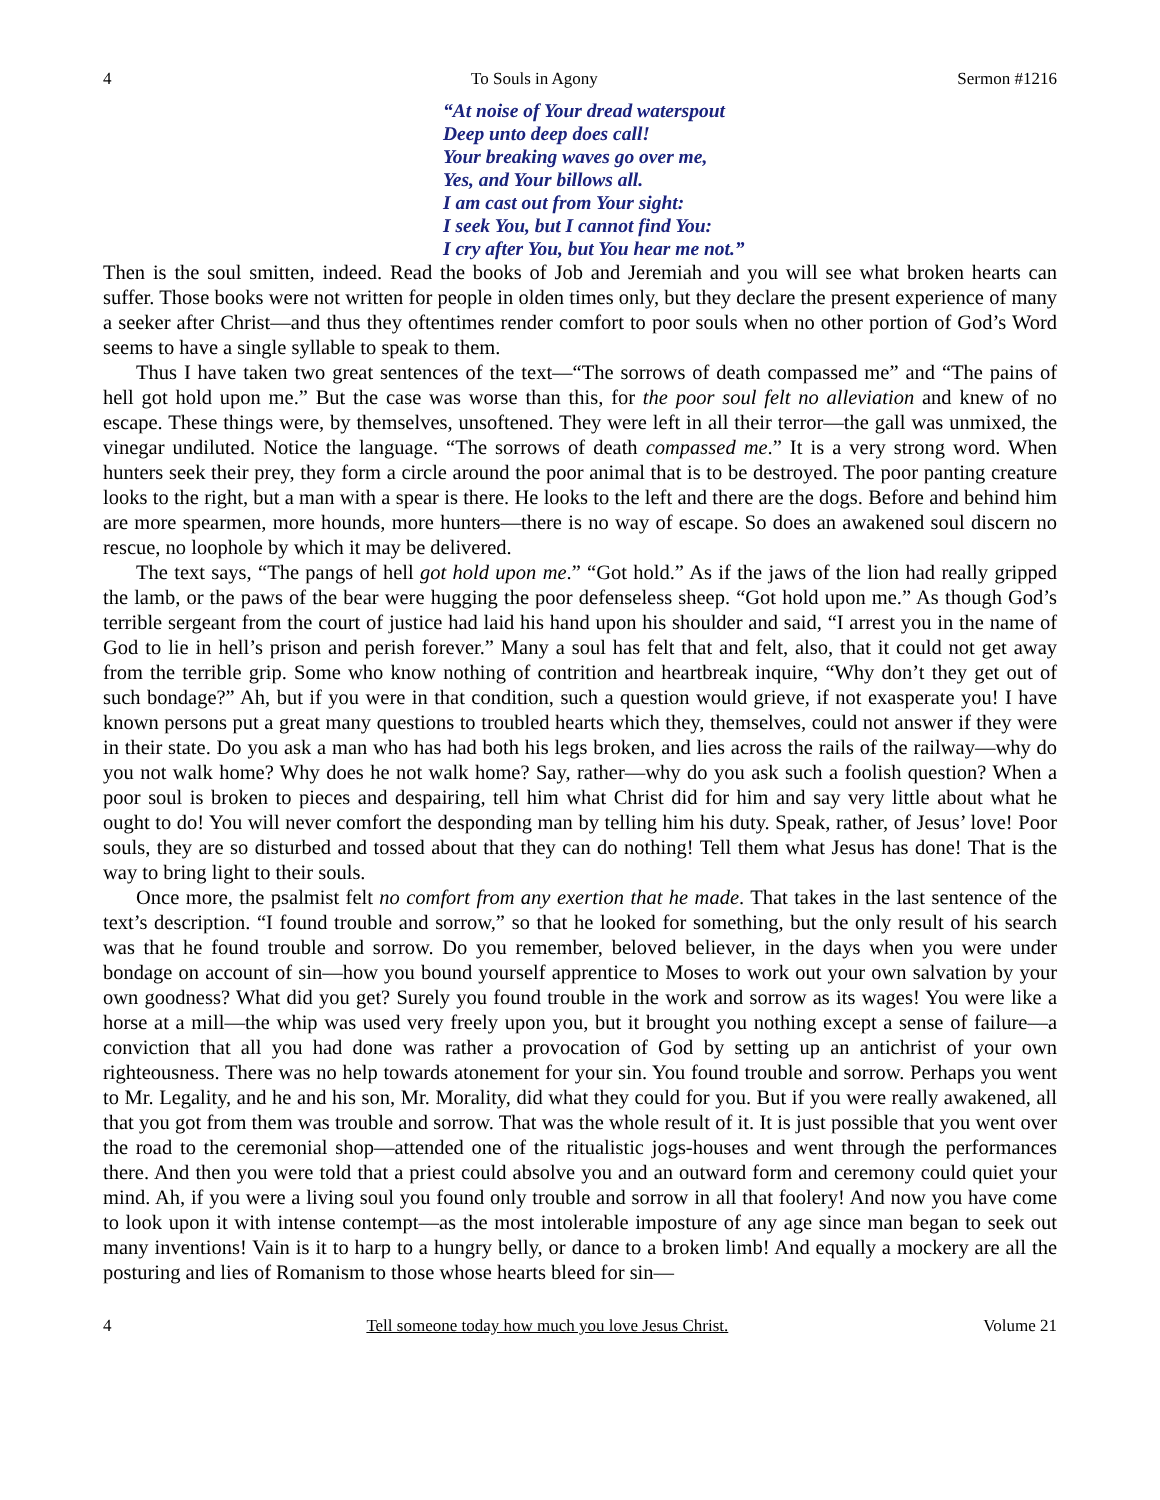4 To Souls in Agony Sermon #1216
“At noise of Your dread waterspout
Deep unto deep does call!
Your breaking waves go over me,
Yes, and Your billows all.
I am cast out from Your sight:
I seek You, but I cannot find You:
I cry after You, but You hear me not.”
Then is the soul smitten, indeed. Read the books of Job and Jeremiah and you will see what broken hearts can suffer. Those books were not written for people in olden times only, but they declare the present experience of many a seeker after Christ—and thus they oftentimes render comfort to poor souls when no other portion of God’s Word seems to have a single syllable to speak to them.
Thus I have taken two great sentences of the text—“The sorrows of death compassed me” and “The pains of hell got hold upon me.” But the case was worse than this, for the poor soul felt no alleviation and knew of no escape. These things were, by themselves, unsoftened. They were left in all their terror—the gall was unmixed, the vinegar undiluted. Notice the language. “The sorrows of death compassed me.” It is a very strong word. When hunters seek their prey, they form a circle around the poor animal that is to be destroyed. The poor panting creature looks to the right, but a man with a spear is there. He looks to the left and there are the dogs. Before and behind him are more spearmen, more hounds, more hunters—there is no way of escape. So does an awakened soul discern no rescue, no loophole by which it may be delivered.
The text says, “The pangs of hell got hold upon me.” “Got hold.” As if the jaws of the lion had really gripped the lamb, or the paws of the bear were hugging the poor defenseless sheep. “Got hold upon me.” As though God’s terrible sergeant from the court of justice had laid his hand upon his shoulder and said, “I arrest you in the name of God to lie in hell’s prison and perish forever.” Many a soul has felt that and felt, also, that it could not get away from the terrible grip. Some who know nothing of contrition and heartbreak inquire, “Why don’t they get out of such bondage?” Ah, but if you were in that condition, such a question would grieve, if not exasperate you! I have known persons put a great many questions to troubled hearts which they, themselves, could not answer if they were in their state. Do you ask a man who has had both his legs broken, and lies across the rails of the railway—why do you not walk home? Why does he not walk home? Say, rather—why do you ask such a foolish question? When a poor soul is broken to pieces and despairing, tell him what Christ did for him and say very little about what he ought to do! You will never comfort the desponding man by telling him his duty. Speak, rather, of Jesus’ love! Poor souls, they are so disturbed and tossed about that they can do nothing! Tell them what Jesus has done! That is the way to bring light to their souls.
Once more, the psalmist felt no comfort from any exertion that he made. That takes in the last sentence of the text’s description. “I found trouble and sorrow,” so that he looked for something, but the only result of his search was that he found trouble and sorrow. Do you remember, beloved believer, in the days when you were under bondage on account of sin—how you bound yourself apprentice to Moses to work out your own salvation by your own goodness? What did you get? Surely you found trouble in the work and sorrow as its wages! You were like a horse at a mill—the whip was used very freely upon you, but it brought you nothing except a sense of failure—a conviction that all you had done was rather a provocation of God by setting up an antichrist of your own righteousness. There was no help towards atonement for your sin. You found trouble and sorrow. Perhaps you went to Mr. Legality, and he and his son, Mr. Morality, did what they could for you. But if you were really awakened, all that you got from them was trouble and sorrow. That was the whole result of it. It is just possible that you went over the road to the ceremonial shop—attended one of the ritualistic jogs-houses and went through the performances there. And then you were told that a priest could absolve you and an outward form and ceremony could quiet your mind. Ah, if you were a living soul you found only trouble and sorrow in all that foolery! And now you have come to look upon it with intense contempt—as the most intolerable imposture of any age since man began to seek out many inventions! Vain is it to harp to a hungry belly, or dance to a broken limb! And equally a mockery are all the posturing and lies of Romanism to those whose hearts bleed for sin—
4 Tell someone today how much you love Jesus Christ. Volume 21